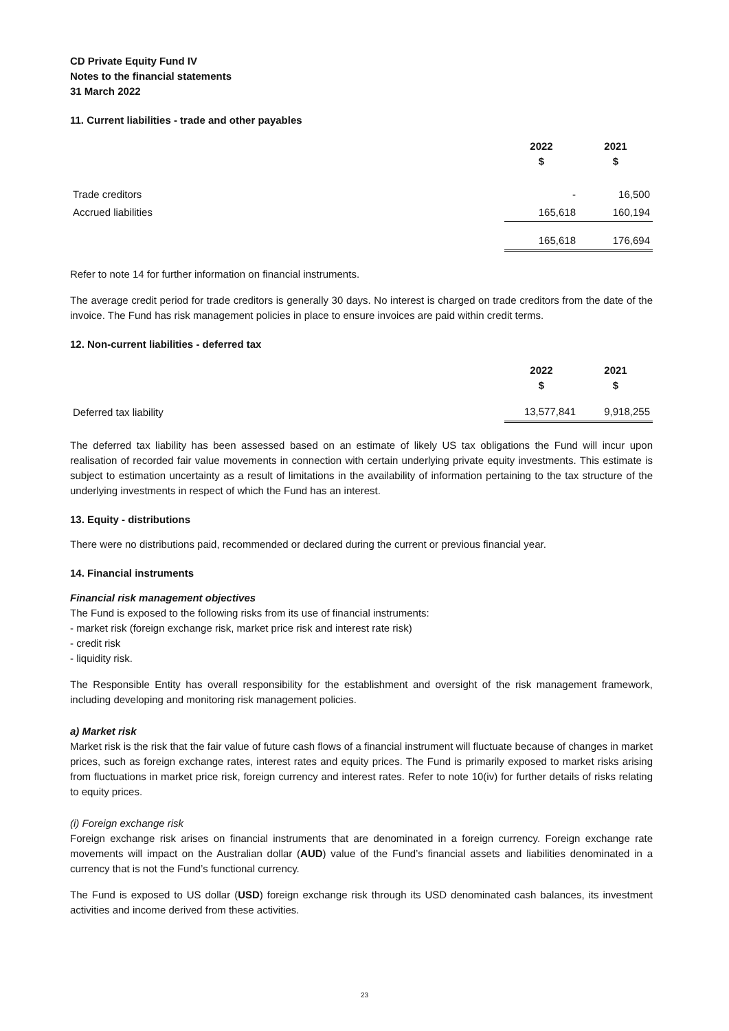CD Private Equity Fund IV
Notes to the financial statements
31 March 2022
11. Current liabilities - trade and other payables
| | 2022 $ | 2021 $ |
| Trade creditors | - | 16,500 |
| Accrued liabilities | 165,618 | 160,194 |
| | 165,618 | 176,694 |
Refer to note 14 for further information on financial instruments.
The average credit period for trade creditors is generally 30 days. No interest is charged on trade creditors from the date of the invoice. The Fund has risk management policies in place to ensure invoices are paid within credit terms.
12. Non-current liabilities - deferred tax
| | 2022 $ | 2021 $ |
| Deferred tax liability | 13,577,841 | 9,918,255 |
The deferred tax liability has been assessed based on an estimate of likely US tax obligations the Fund will incur upon realisation of recorded fair value movements in connection with certain underlying private equity investments. This estimate is subject to estimation uncertainty as a result of limitations in the availability of information pertaining to the tax structure of the underlying investments in respect of which the Fund has an interest.
13. Equity - distributions
There were no distributions paid, recommended or declared during the current or previous financial year.
14. Financial instruments
Financial risk management objectives
The Fund is exposed to the following risks from its use of financial instruments:
- market risk (foreign exchange risk, market price risk and interest rate risk)
- credit risk
- liquidity risk.
The Responsible Entity has overall responsibility for the establishment and oversight of the risk management framework, including developing and monitoring risk management policies.
a) Market risk
Market risk is the risk that the fair value of future cash flows of a financial instrument will fluctuate because of changes in market prices, such as foreign exchange rates, interest rates and equity prices. The Fund is primarily exposed to market risks arising from fluctuations in market price risk, foreign currency and interest rates. Refer to note 10(iv) for further details of risks relating to equity prices.
(i) Foreign exchange risk
Foreign exchange risk arises on financial instruments that are denominated in a foreign currency. Foreign exchange rate movements will impact on the Australian dollar (AUD) value of the Fund’s financial assets and liabilities denominated in a currency that is not the Fund’s functional currency.
The Fund is exposed to US dollar (USD) foreign exchange risk through its USD denominated cash balances, its investment activities and income derived from these activities.
23